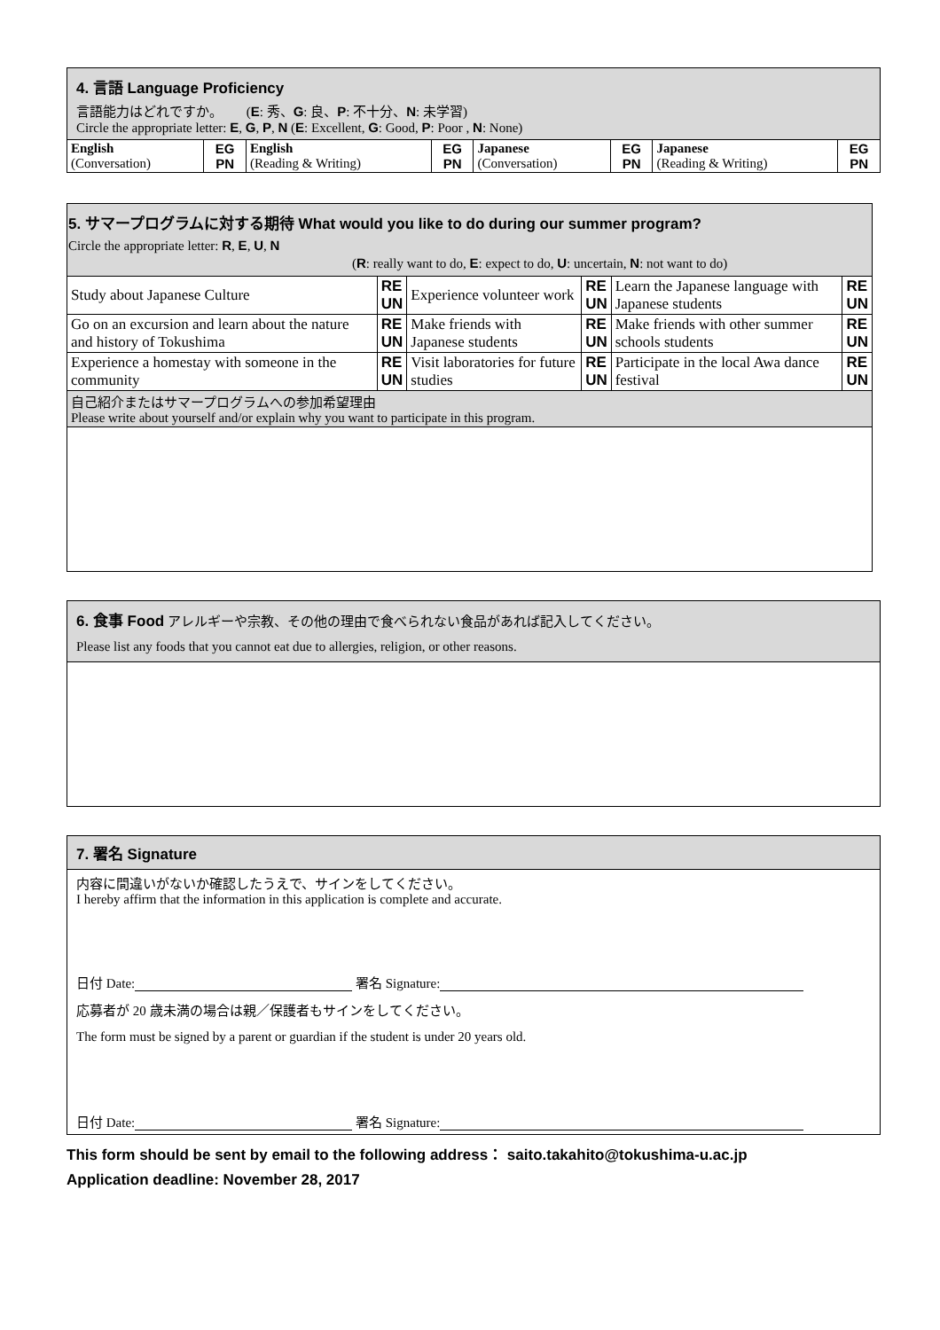| 4. 言語 Language Proficiency 言語能力はどれですか。 ( E : 秀、 G : 良、 P : 不十分、 N : 未学習) Circle the appropriate letter: E , G , P , N ( E : Excellent, G : Good, P : Poor , N : None) | | | | | | | |
| English (Conversation) | EG PN | English (Reading & Writing) | EG PN | Japanese (Conversation) | EG PN | Japanese (Reading & Writing) | EG PN |
| 5. サマープログラムに対する期待 What would you like to do during our summer program? Circle the appropriate letter: R , E , U , N ( R : really want to do, E : expect to do, U : uncertain, N : not want to do) | | | | | |
| Study about Japanese Culture | RE UN | Experience volunteer work | RE UN | Learn the Japanese language with Japanese students | RE UN |
| Go on an excursion and learn about the nature and history of Tokushima | RE UN | Make friends with Japanese students | RE UN | Make friends with other summer schools students | RE UN |
| Experience a homestay with someone in the community | RE UN | Visit laboratories for future studies | RE UN | Participate in the local Awa dance festival | RE UN |
| 自己紹介またはサマープログラムへの参加希望理由 Please write about yourself and/or explain why you want to participate in this program. | | | | | |
6. 食事 Food アレルギーや宗教、その他の理由で食べられない食品があれば記入してください。
Please list any foods that you cannot eat due to allergies, religion, or other reasons.
7. 署名 Signature
内容に間違いがないか確認したうえで、サインをしてください。
I hereby affirm that the information in this application is complete and accurate.
日付 Date: 署名 Signature:
応募者が 20 歳未満の場合は親／保護者もサインをしてください。
The form must be signed by a parent or guardian if the student is under 20 years old.
日付 Date: 署名 Signature:
This form should be sent by email to the following address： saito.takahito@tokushima-u.ac.jp
Application deadline: November 28, 2017